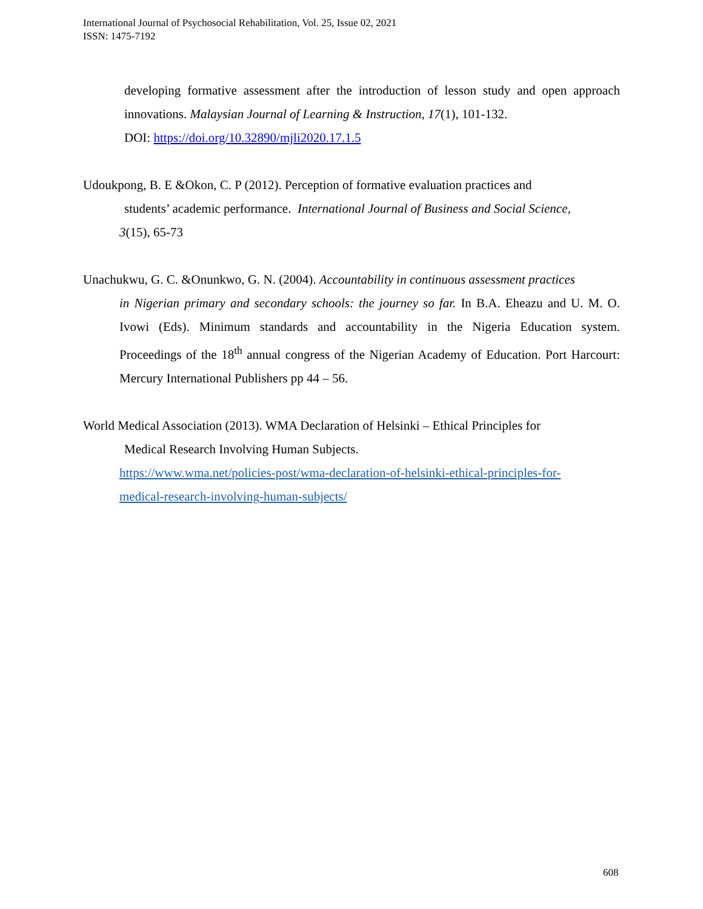International Journal of Psychosocial Rehabilitation, Vol. 25, Issue 02, 2021
ISSN: 1475-7192
developing formative assessment after the introduction of lesson study and open approach innovations. Malaysian Journal of Learning & Instruction, 17(1), 101-132.
DOI: https://doi.org/10.32890/mjli2020.17.1.5
Udoukpong, B. E &Okon, C. P (2012). Perception of formative evaluation practices and
students’ academic performance. International Journal of Business and Social Science,
3(15), 65-73
Unachukwu, G. C. &Onunkwo, G. N. (2004). Accountability in continuous assessment practices
in Nigerian primary and secondary schools: the journey so far. In B.A. Eheazu and U. M. O. Ivowi (Eds). Minimum standards and accountability in the Nigeria Education system. Proceedings of the 18<sup>th</sup> annual congress of the Nigerian Academy of Education. Port Harcourt: Mercury International Publishers pp 44 – 56.
World Medical Association (2013). WMA Declaration of Helsinki – Ethical Principles for
Medical Research Involving Human Subjects.
https://www.wma.net/policies-post/wma-declaration-of-helsinki-ethical-principles-for-
medical-research-involving-human-subjects/
608